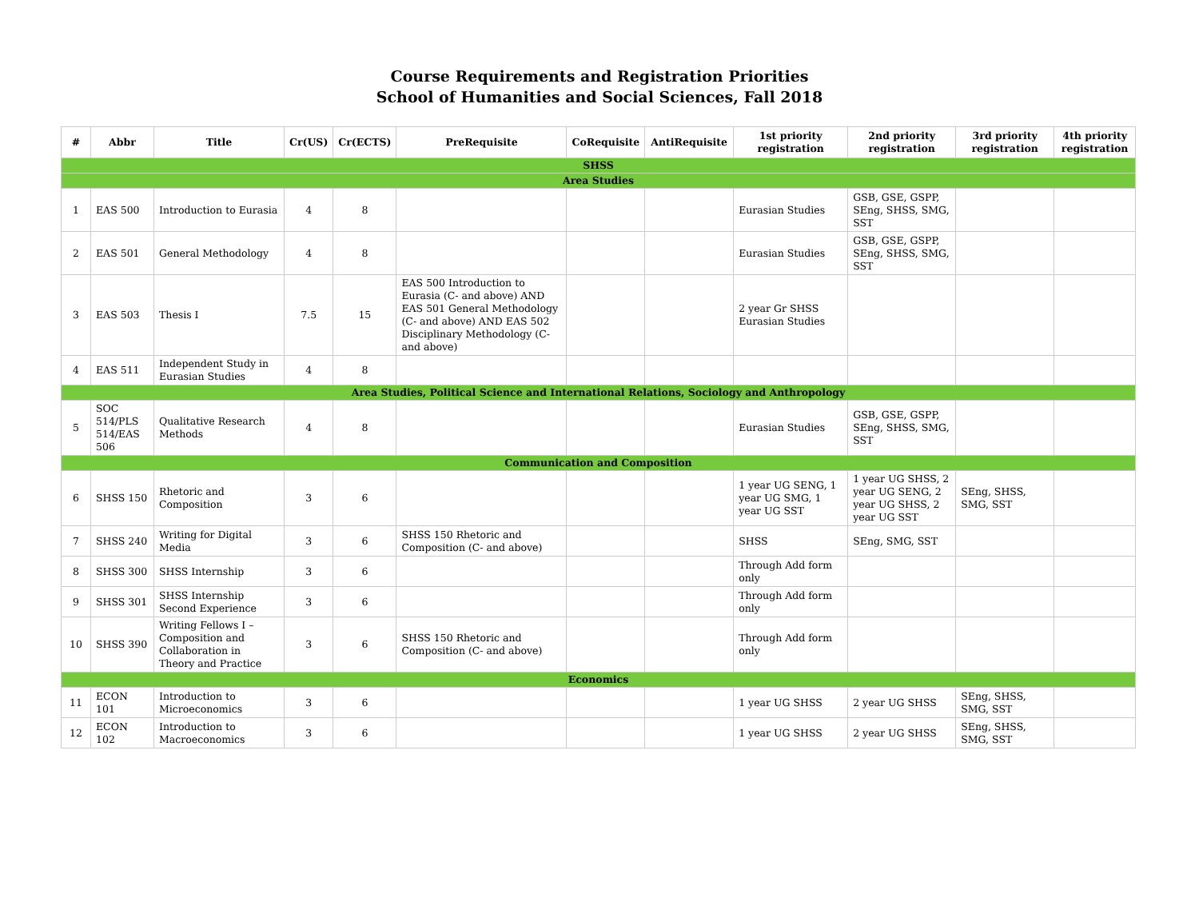Course Requirements and Registration Priorities
School of Humanities and Social Sciences, Fall 2018
| # | Abbr | Title | Cr(US) | Cr(ECTS) | PreRequisite | CoRequisite | AntiRequisite | 1st priority registration | 2nd priority registration | 3rd priority registration | 4th priority registration |
| --- | --- | --- | --- | --- | --- | --- | --- | --- | --- | --- | --- |
| SHSS | | | | | | | | | | | |
| Area Studies | | | | | | | | | | | |
| 1 | EAS 500 | Introduction to Eurasia | 4 | 8 | | | | Eurasian Studies | GSB, GSE, GSPP, SEng, SHSS, SMG, SST | | |
| 2 | EAS 501 | General Methodology | 4 | 8 | | | | Eurasian Studies | GSB, GSE, GSPP, SEng, SHSS, SMG, SST | | |
| 3 | EAS 503 | Thesis I | 7.5 | 15 | EAS 500 Introduction to Eurasia (C- and above) AND EAS 501 General Methodology (C- and above) AND EAS 502 Disciplinary Methodology (C- and above) | | | 2 year Gr SHSS Eurasian Studies | | | |
| 4 | EAS 511 | Independent Study in Eurasian Studies | 4 | 8 | | | | | | | |
| Area Studies, Political Science and International Relations, Sociology and Anthropology | | | | | | | | | | | |
| 5 | SOC 514/PLS 514/EAS 506 | Qualitative Research Methods | 4 | 8 | | | | Eurasian Studies | GSB, GSE, GSPP, SEng, SHSS, SMG, SST | | |
| Communication and Composition | | | | | | | | | | | |
| 6 | SHSS 150 | Rhetoric and Composition | 3 | 6 | | | | 1 year UG SENG, 1 year UG SMG, 1 year UG SST | 1 year UG SHSS, 2 year UG SENG, 2 year UG SHSS, 2 year UG SST | SEng, SHSS, SMG, SST | |
| 7 | SHSS 240 | Writing for Digital Media | 3 | 6 | SHSS 150 Rhetoric and Composition (C- and above) | | | SHSS | SEng, SMG, SST | | |
| 8 | SHSS 300 | SHSS Internship | 3 | 6 | | | | Through Add form only | | | |
| 9 | SHSS 301 | SHSS Internship Second Experience | 3 | 6 | | | | Through Add form only | | | |
| 10 | SHSS 390 | Writing Fellows I – Composition and Collaboration in Theory and Practice | 3 | 6 | SHSS 150 Rhetoric and Composition (C- and above) | | | Through Add form only | | | |
| Economics | | | | | | | | | | | |
| 11 | ECON 101 | Introduction to Microeconomics | 3 | 6 | | | | 1 year UG SHSS | 2 year UG SHSS | SEng, SHSS, SMG, SST | |
| 12 | ECON 102 | Introduction to Macroeconomics | 3 | 6 | | | | 1 year UG SHSS | 2 year UG SHSS | SEng, SHSS, SMG, SST | |